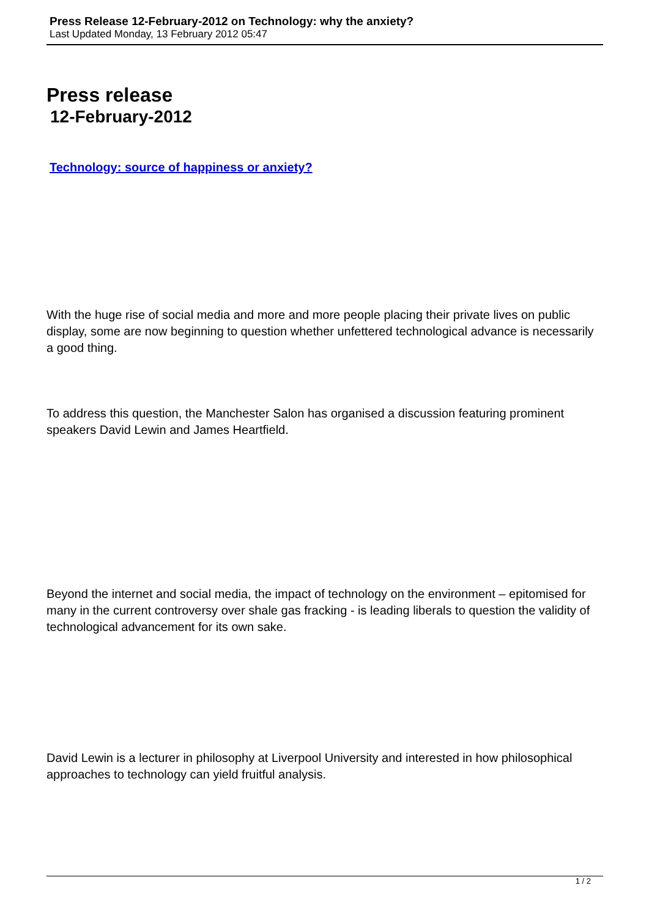Press Release 12-February-2012 on Technology: why the anxiety?
Last Updated Monday, 13 February 2012 05:47
Press release
12-February-2012
Technology: source of happiness or anxiety?
With the huge rise of social media and more and more people placing their private lives on public display, some are now beginning to question whether unfettered technological advance is necessarily a good thing.
To address this question, the Manchester Salon has organised a discussion featuring prominent speakers David Lewin and James Heartfield.
Beyond the internet and social media, the impact of technology on the environment – epitomised for many in the current controversy over shale gas fracking - is leading liberals to question the validity of technological advancement for its own sake.
David Lewin is a lecturer in philosophy at Liverpool University and interested in how philosophical approaches to technology can yield fruitful analysis.
1 / 2